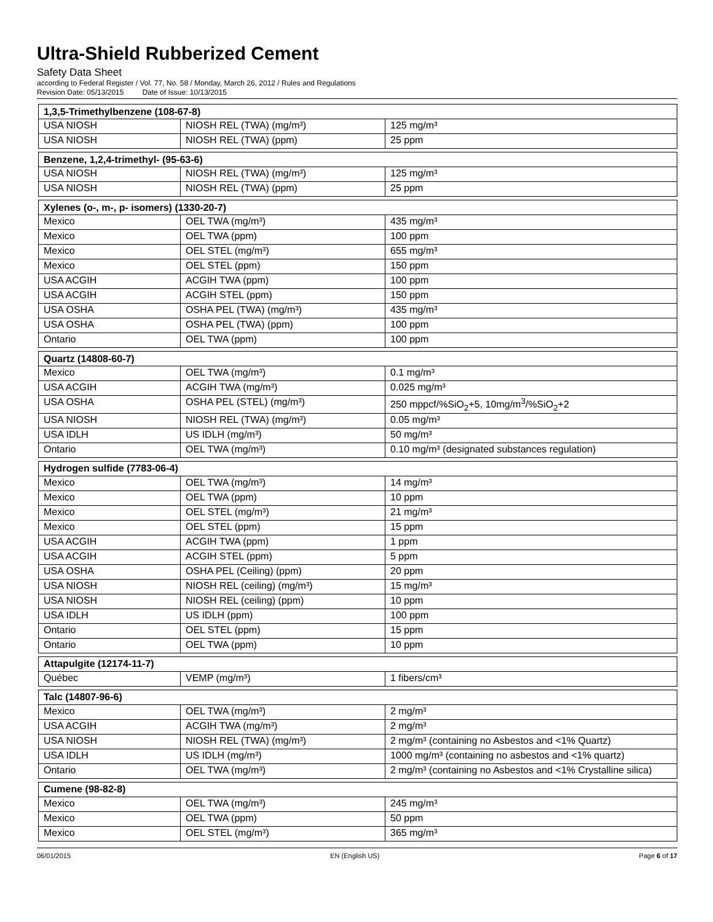Ultra-Shield Rubberized Cement
Safety Data Sheet
according to Federal Register / Vol. 77, No. 58 / Monday, March 26, 2012 / Rules and Regulations
Revision Date: 05/13/2015 Date of Issue: 10/13/2015
| 1,3,5-Trimethylbenzene (108-67-8) | | |
| --- | --- | --- |
| USA NIOSH | NIOSH REL (TWA) (mg/m³) | 125 mg/m³ |
| USA NIOSH | NIOSH REL (TWA) (ppm) | 25 ppm |
| Benzene, 1,2,4-trimethyl- (95-63-6) | | |
| --- | --- | --- |
| USA NIOSH | NIOSH REL (TWA) (mg/m³) | 125 mg/m³ |
| USA NIOSH | NIOSH REL (TWA) (ppm) | 25 ppm |
| Xylenes (o-, m-, p- isomers) (1330-20-7) | | |
| --- | --- | --- |
| Mexico | OEL TWA (mg/m³) | 435 mg/m³ |
| Mexico | OEL TWA (ppm) | 100 ppm |
| Mexico | OEL STEL (mg/m³) | 655 mg/m³ |
| Mexico | OEL STEL (ppm) | 150 ppm |
| USA ACGIH | ACGIH TWA (ppm) | 100 ppm |
| USA ACGIH | ACGIH STEL (ppm) | 150 ppm |
| USA OSHA | OSHA PEL (TWA) (mg/m³) | 435 mg/m³ |
| USA OSHA | OSHA PEL (TWA) (ppm) | 100 ppm |
| Ontario | OEL TWA (ppm) | 100 ppm |
| Quartz (14808-60-7) | | |
| --- | --- | --- |
| Mexico | OEL TWA (mg/m³) | 0.1 mg/m³ |
| USA ACGIH | ACGIH TWA (mg/m³) | 0.025 mg/m³ |
| USA OSHA | OSHA PEL (STEL) (mg/m³) | 250 mppcf/%SiO<sub>2</sub>+5, 10mg/m<sup>3</sup>/%SiO<sub>2</sub>+2 |
| USA NIOSH | NIOSH REL (TWA) (mg/m³) | 0.05 mg/m³ |
| USA IDLH | US IDLH (mg/m³) | 50 mg/m³ |
| Ontario | OEL TWA (mg/m³) | 0.10 mg/m³ (designated substances regulation) |
| Hydrogen sulfide (7783-06-4) | | |
| --- | --- | --- |
| Mexico | OEL TWA (mg/m³) | 14 mg/m³ |
| Mexico | OEL TWA (ppm) | 10 ppm |
| Mexico | OEL STEL (mg/m³) | 21 mg/m³ |
| Mexico | OEL STEL (ppm) | 15 ppm |
| USA ACGIH | ACGIH TWA (ppm) | 1 ppm |
| USA ACGIH | ACGIH STEL (ppm) | 5 ppm |
| USA OSHA | OSHA PEL (Ceiling) (ppm) | 20 ppm |
| USA NIOSH | NIOSH REL (ceiling) (mg/m³) | 15 mg/m³ |
| USA NIOSH | NIOSH REL (ceiling) (ppm) | 10 ppm |
| USA IDLH | US IDLH (ppm) | 100 ppm |
| Ontario | OEL STEL (ppm) | 15 ppm |
| Ontario | OEL TWA (ppm) | 10 ppm |
| Attapulgite (12174-11-7) | | |
| --- | --- | --- |
| Québec | VEMP (mg/m³) | 1 fibers/cm³ |
| Talc (14807-96-6) | | |
| --- | --- | --- |
| Mexico | OEL TWA (mg/m³) | 2 mg/m³ |
| USA ACGIH | ACGIH TWA (mg/m³) | 2 mg/m³ |
| USA NIOSH | NIOSH REL (TWA) (mg/m³) | 2 mg/m³ (containing no Asbestos and <1% Quartz) |
| USA IDLH | US IDLH (mg/m³) | 1000 mg/m³ (containing no asbestos and <1% quartz) |
| Ontario | OEL TWA (mg/m³) | 2 mg/m³ (containing no Asbestos and <1% Crystalline silica) |
| Cumene (98-82-8) | | |
| --- | --- | --- |
| Mexico | OEL TWA (mg/m³) | 245 mg/m³ |
| Mexico | OEL TWA (ppm) | 50 ppm |
| Mexico | OEL STEL (mg/m³) | 365 mg/m³ |
06/01/2015 EN (English US) Page 6 of 17